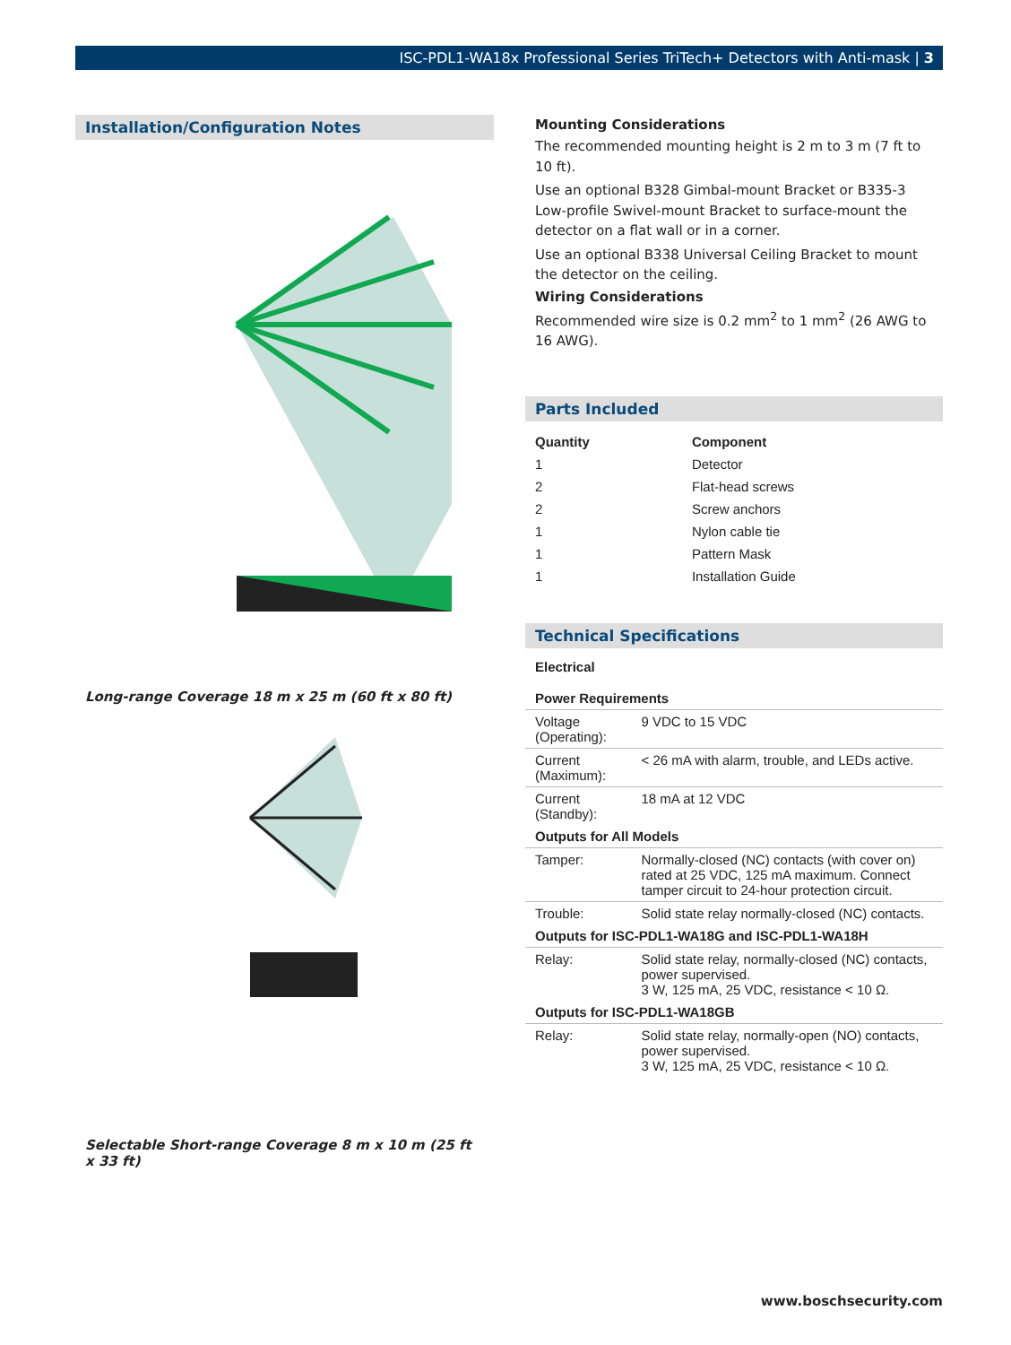ISC-PDL1-WA18x Professional Series TriTech+ Detectors with Anti-mask | 3
Installation/Configuration Notes
Long-range Coverage 18 m x 25 m (60 ft x 80 ft)
Selectable Short-range Coverage 8 m x 10 m (25 ft x 33 ft)
Mounting Considerations
The recommended mounting height is 2 m to 3 m (7 ft to 10 ft).
Use an optional B328 Gimbal-mount Bracket or B335-3 Low-profile Swivel-mount Bracket to surface-mount the detector on a flat wall or in a corner.
Use an optional B338 Universal Ceiling Bracket to mount the detector on the ceiling.
Wiring Considerations
Recommended wire size is 0.2 mm<sup>2</sup> to 1 mm<sup>2</sup> (26 AWG to 16 AWG).
Parts Included
| Quantity | Component |
| --- | --- |
| 1 | Detector |
| 2 | Flat-head screws |
| 2 | Screw anchors |
| 1 | Nylon cable tie |
| 1 | Pattern Mask |
| 1 | Installation Guide |
Technical Specifications
| Electrical | |
| --- | --- |
| Power Requirements | |
| Voltage (Operating): | 9 VDC to 15 VDC |
| Current (Maximum): | < 26 mA with alarm, trouble, and LEDs active. |
| Current (Standby): | 18 mA at 12 VDC |
| Outputs for All Models | |
| Tamper: | Normally-closed (NC) contacts (with cover on) rated at 25 VDC, 125 mA maximum. Connect tamper circuit to 24-hour protection circuit. |
| Trouble: | Solid state relay normally-closed (NC) contacts. |
| Outputs for ISC-PDL1-WA18G and ISC-PDL1-WA18H | |
| Relay: | Solid state relay, normally-closed (NC) contacts, power supervised. 3 W, 125 mA, 25 VDC, resistance < 10 Ω. |
| Outputs for ISC-PDL1-WA18GB | |
| Relay: | Solid state relay, normally-open (NO) contacts, power supervised. 3 W, 125 mA, 25 VDC, resistance < 10 Ω. |
www.boschsecurity.com